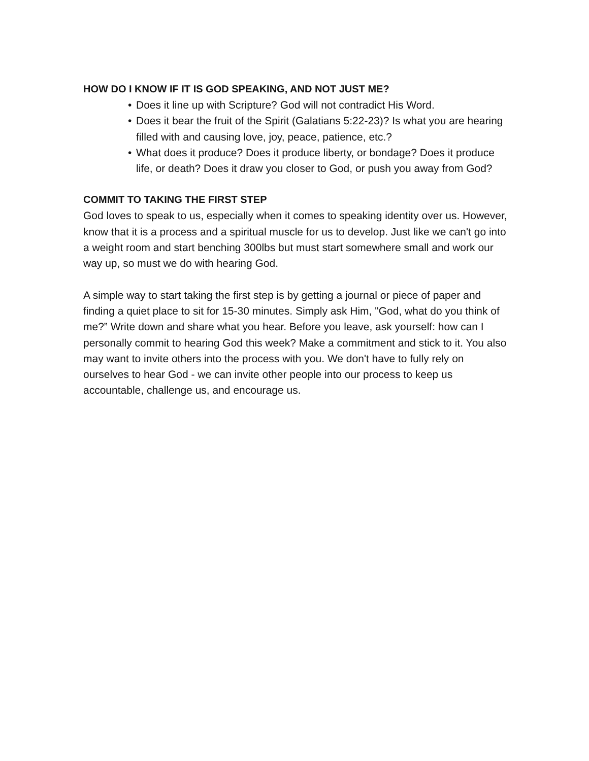HOW DO I KNOW IF IT IS GOD SPEAKING, AND NOT JUST ME?
• Does it line up with Scripture? God will not contradict His Word.
• Does it bear the fruit of the Spirit (Galatians 5:22-23)? Is what you are hearing filled with and causing love, joy, peace, patience, etc.?
• What does it produce? Does it produce liberty, or bondage? Does it produce life, or death? Does it draw you closer to God, or push you away from God?
COMMIT TO TAKING THE FIRST STEP
God loves to speak to us, especially when it comes to speaking identity over us. However, know that it is a process and a spiritual muscle for us to develop. Just like we can't go into a weight room and start benching 300lbs but must start somewhere small and work our way up, so must we do with hearing God.
A simple way to start taking the first step is by getting a journal or piece of paper and finding a quiet place to sit for 15-30 minutes. Simply ask Him, "God, what do you think of me?” Write down and share what you hear. Before you leave, ask yourself: how can I personally commit to hearing God this week? Make a commitment and stick to it. You also may want to invite others into the process with you. We don't have to fully rely on ourselves to hear God - we can invite other people into our process to keep us accountable, challenge us, and encourage us.